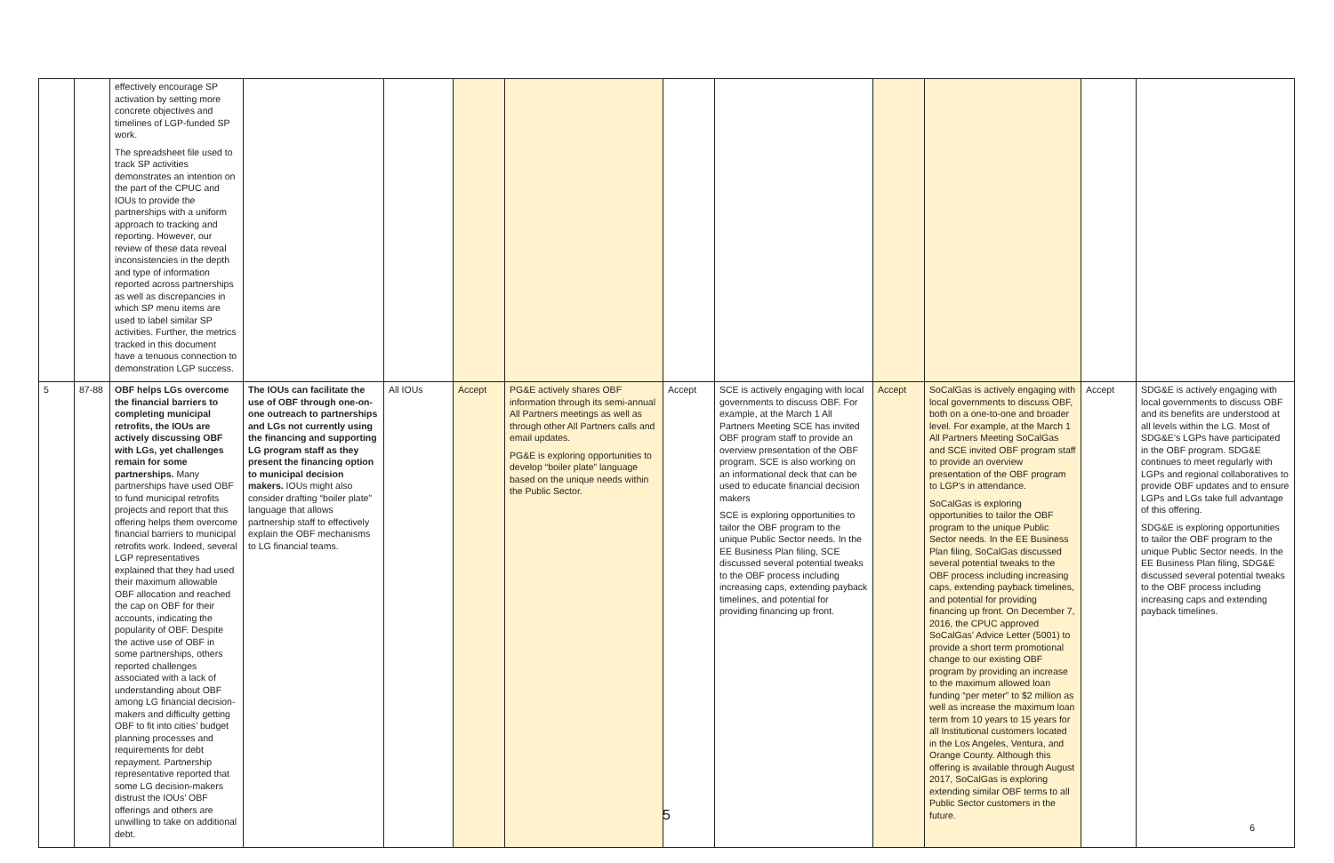| | | effectively encourage SP activation by setting more concrete objectives and timelines of LGP-funded SP work. The spreadsheet file used to track SP activities demonstrates an intention on the part of the CPUC and IOUs to provide the partnerships with a uniform approach to tracking and reporting. However, our review of these data reveal inconsistencies in the depth and type of information reported across partnerships as well as discrepancies in which SP menu items are used to label similar SP activities. Further, the metrics tracked in this document have a tenuous connection to demonstration LGP success. | | | | | | | | | | |
| 5 | 87-88 | OBF helps LGs overcome the financial barriers to completing municipal retrofits, the IOUs are actively discussing OBF with LGs, yet challenges remain for some partnerships. Many partnerships have used OBF to fund municipal retrofits projects and report that this offering helps them overcome financial barriers to municipal retrofits work. Indeed, several LGP representatives explained that they had used their maximum allowable OBF allocation and reached the cap on OBF for their accounts, indicating the popularity of OBF. Despite the active use of OBF in some partnerships, others reported challenges associated with a lack of understanding about OBF among LG financial decision-makers and difficulty getting OBF to fit into cities’ budget planning processes and requirements for debt repayment. Partnership representative reported that some LG decision-makers distrust the IOUs’ OBF offerings and others are unwilling to take on additional debt. | The IOUs can facilitate the use of OBF through one-on-one outreach to partnerships and LGs not currently using the financing and supporting LG program staff as they present the financing option to municipal decision makers. IOUs might also consider drafting “boiler plate” language that allows partnership staff to effectively explain the OBF mechanisms to LG financial teams. | All IOUs | Accept | PG&E actively shares OBF information through its semi-annual All Partners meetings as well as through other All Partners calls and email updates. PG&E is exploring opportunities to develop “boiler plate” language based on the unique needs within the Public Sector. | Accept | SCE is actively engaging with local governments to discuss OBF. For example, at the March 1 All Partners Meeting SCE has invited OBF program staff to provide an overview presentation of the OBF program. SCE is also working on an informational deck that can be used to educate financial decision makers SCE is exploring opportunities to tailor the OBF program to the unique Public Sector needs. In the EE Business Plan filing, SCE discussed several potential tweaks to the OBF process including increasing caps, extending payback timelines, and potential for providing financing up front. | Accept | SoCalGas is actively engaging with local governments to discuss OBF, both on a one-to-one and broader level. For example, at the March 1 All Partners Meeting SoCalGas and SCE invited OBF program staff to provide an overview presentation of the OBF program to LGP’s in attendance. SoCalGas is exploring opportunities to tailor the OBF program to the unique Public Sector needs. In the EE Business Plan filing, SoCalGas discussed several potential tweaks to the OBF process including increasing caps, extending payback timelines, and potential for providing financing up front. On December 7, 2016, the CPUC approved SoCalGas’ Advice Letter (5001) to provide a short term promotional change to our existing OBF program by providing an increase to the maximum allowed loan funding “per meter” to $2 million as well as increase the maximum loan term from 10 years to 15 years for all Institutional customers located in the Los Angeles, Ventura, and Orange County. Although this offering is available through August 2017, SoCalGas is exploring extending similar OBF terms to all Public Sector customers in the future. | Accept | SDG&E is actively engaging with local governments to discuss OBF and its benefits are understood at all levels within the LG. Most of SDG&E’s LGPs have participated in the OBF program. SDG&E continues to meet regularly with LGPs and regional collaboratives to provide OBF updates and to ensure LGPs and LGs take full advantage of this offering. SDG&E is exploring opportunities to tailor the OBF program to the unique Public Sector needs. In the EE Business Plan filing, SDG&E discussed several potential tweaks to the OBF process including increasing caps and extending payback timelines. |
5
6